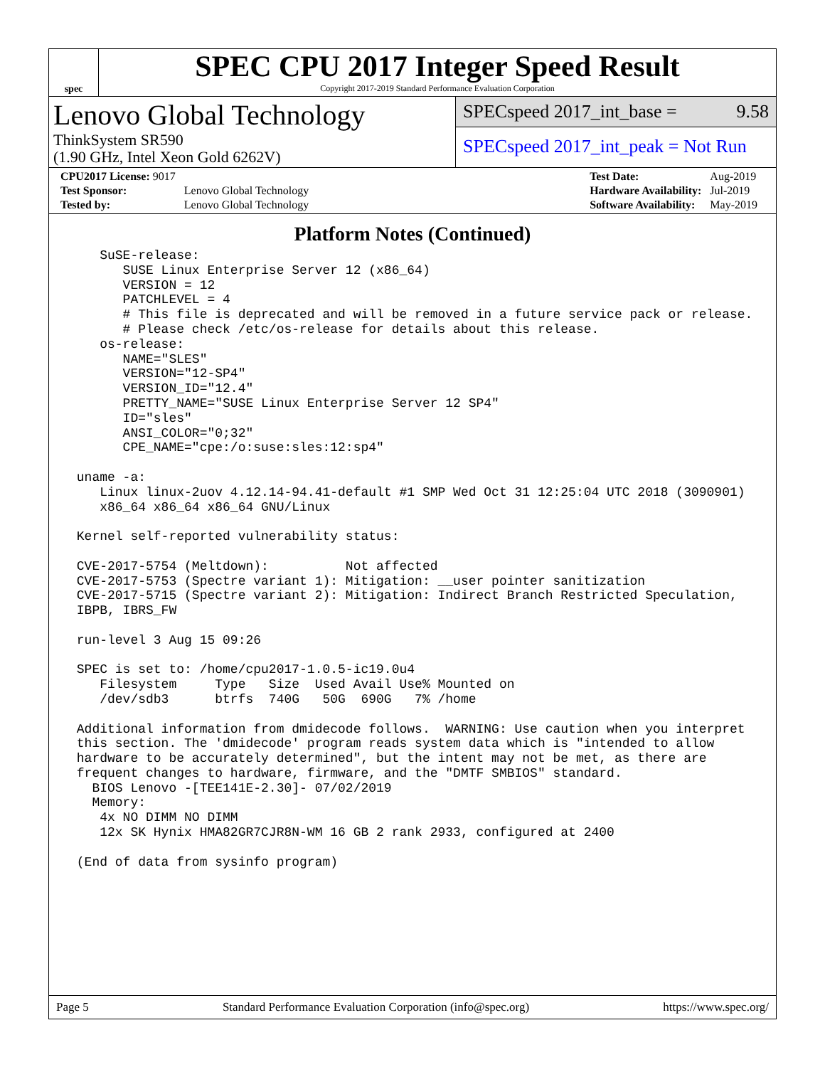spec
SPEC CPU 2017 Integer Speed Result
Copyright 2017-2019 Standard Performance Evaluation Corporation
Lenovo Global Technology
ThinkSystem SR590
(1.90 GHz, Intel Xeon Gold 6262V)
SPECspeed 2017_int_base = 9.58
SPECspeed 2017_int_peak = Not Run
| CPU2017 License: 9017 | |
| Test Sponsor: | Lenovo Global Technology |
| Tested by: | Lenovo Global Technology |
| Test Date: | Aug-2019 |
| Hardware Availability: | Jul-2019 |
| Software Availability: | May-2019 |
Platform Notes (Continued)
    SuSE-release:
       SUSE Linux Enterprise Server 12 (x86_64)
       VERSION = 12
       PATCHLEVEL = 4
       # This file is deprecated and will be removed in a future service pack or release.
       # Please check /etc/os-release for details about this release.
    os-release:
       NAME="SLES"
       VERSION="12-SP4"
       VERSION_ID="12.4"
       PRETTY_NAME="SUSE Linux Enterprise Server 12 SP4"
       ID="sles"
       ANSI_COLOR="0;32"
       CPE_NAME="cpe:/o:suse:sles:12:sp4"

 uname -a:
    Linux linux-2uov 4.12.14-94.41-default #1 SMP Wed Oct 31 12:25:04 UTC 2018 (3090901)
    x86_64 x86_64 x86_64 GNU/Linux

 Kernel self-reported vulnerability status:

 CVE-2017-5754 (Meltdown):          Not affected
 CVE-2017-5753 (Spectre variant 1): Mitigation: __user pointer sanitization
 CVE-2017-5715 (Spectre variant 2): Mitigation: Indirect Branch Restricted Speculation,
 IBPB, IBRS_FW

 run-level 3 Aug 15 09:26

 SPEC is set to: /home/cpu2017-1.0.5-ic19.0u4
    Filesystem     Type   Size  Used Avail Use% Mounted on
    /dev/sdb3      btrfs  740G   50G  690G   7% /home

 Additional information from dmidecode follows.  WARNING: Use caution when you interpret
 this section. The 'dmidecode' program reads system data which is "intended to allow
 hardware to be accurately determined", but the intent may not be met, as there are
 frequent changes to hardware, firmware, and the "DMTF SMBIOS" standard.
   BIOS Lenovo -[TEE141E-2.30]- 07/02/2019
   Memory:
    4x NO DIMM NO DIMM
    12x SK Hynix HMA82GR7CJR8N-WM 16 GB 2 rank 2933, configured at 2400

 (End of data from sysinfo program)
Page 5 Standard Performance Evaluation Corporation (info@spec.org) https://www.spec.org/